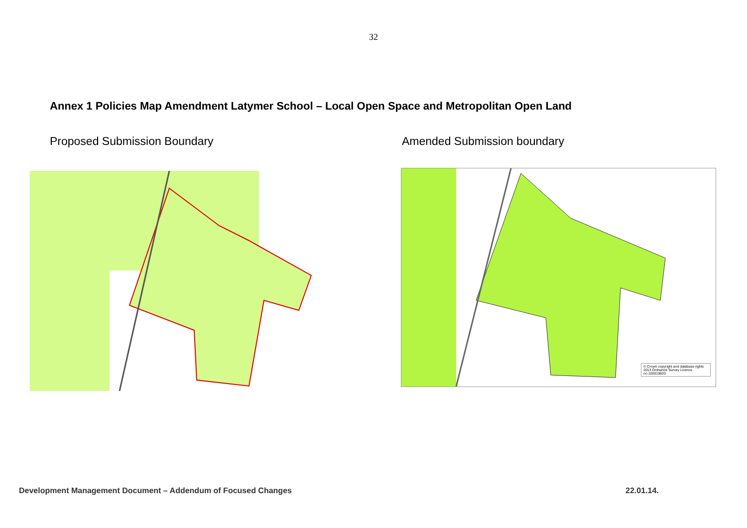32
Annex 1 Policies Map Amendment Latymer School – Local Open Space and Metropolitan Open Land
Proposed Submission Boundary Amended Submission boundary
© Crown copyright and database rights 2013 Ordnance Survey Licence no.100019820
Development Management Document – Addendum of Focused Changes
22.01.14.